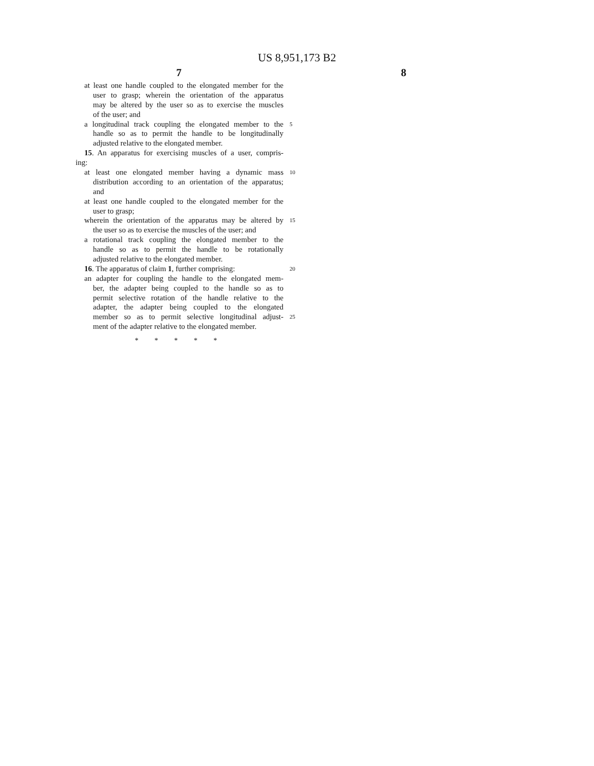US 8,951,173 B2
7 8
at least one handle coupled to the elongated member for the
user to grasp; wherein the orientation of the apparatus
may be altered by the user so as to exercise the muscles
of the user; and
a longitudinal track coupling the elongated member to the 5
handle so as to permit the handle to be longitudinally
adjusted relative to the elongated member.
15. An apparatus for exercising muscles of a user, compris-
ing:
at least one elongated member having a dynamic mass 10
distribution according to an orientation of the apparatus;
and
at least one handle coupled to the elongated member for the
user to grasp;
wherein the orientation of the apparatus may be altered by 15
the user so as to exercise the muscles of the user; and
a rotational track coupling the elongated member to the
handle so as to permit the handle to be rotationally
adjusted relative to the elongated member.
16. The apparatus of claim 1, further comprising: 20
an adapter for coupling the handle to the elongated mem-
ber, the adapter being coupled to the handle so as to
permit selective rotation of the handle relative to the
adapter, the adapter being coupled to the elongated
member so as to permit selective longitudinal adjust- 25
ment of the adapter relative to the elongated member.
* * * * *